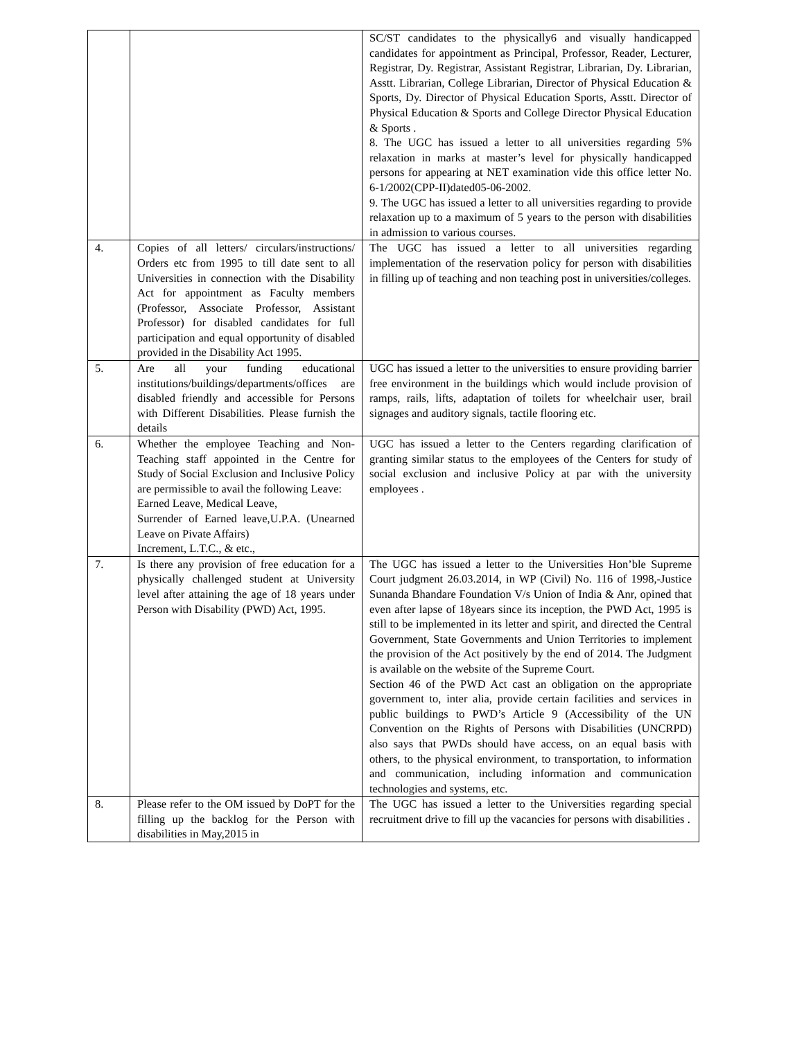| | | SC/ST candidates to the physically6 and visually handicapped candidates for appointment as Principal, Professor, Reader, Lecturer, Registrar, Dy. Registrar, Assistant Registrar, Librarian, Dy. Librarian, Asstt. Librarian, College Librarian, Director of Physical Education & Sports, Dy. Director of Physical Education Sports, Asstt. Director of Physical Education & Sports and College Director Physical Education & Sports . 8. The UGC has issued a letter to all universities regarding 5% relaxation in marks at master’s level for physically handicapped persons for appearing at NET examination vide this office letter No. 6-1/2002(CPP-II)dated05-06-2002. 9. The UGC has issued a letter to all universities regarding to provide relaxation up to a maximum of 5 years to the person with disabilities in admission to various courses. |
| 4. | Copies of all letters/ circulars/instructions/ Orders etc from 1995 to till date sent to all Universities in connection with the Disability Act for appointment as Faculty members (Professor, Associate Professor, Assistant Professor) for disabled candidates for full participation and equal opportunity of disabled provided in the Disability Act 1995. | The UGC has issued a letter to all universities regarding implementation of the reservation policy for person with disabilities in filling up of teaching and non teaching post in universities/colleges. |
| 5. | Are all your funding educational institutions/buildings/departments/offices are disabled friendly and accessible for Persons with Different Disabilities. Please furnish the details | UGC has issued a letter to the universities to ensure providing barrier free environment in the buildings which would include provision of ramps, rails, lifts, adaptation of toilets for wheelchair user, brail signages and auditory signals, tactile flooring etc. |
| 6. | Whether the employee Teaching and Non-Teaching staff appointed in the Centre for Study of Social Exclusion and Inclusive Policy are permissible to avail the following Leave: Earned Leave, Medical Leave, Surrender of Earned leave,U.P.A. (Unearned Leave on Pivate Affairs) Increment, L.T.C., & etc., | UGC has issued a letter to the Centers regarding clarification of granting similar status to the employees of the Centers for study of social exclusion and inclusive Policy at par with the university employees . |
| 7. | Is there any provision of free education for a physically challenged student at University level after attaining the age of 18 years under Person with Disability (PWD) Act, 1995. | The UGC has issued a letter to the Universities Hon’ble Supreme Court judgment 26.03.2014, in WP (Civil) No. 116 of 1998,-Justice Sunanda Bhandare Foundation V/s Union of India & Anr, opined that even after lapse of 18years since its inception, the PWD Act, 1995 is still to be implemented in its letter and spirit, and directed the Central Government, State Governments and Union Territories to implement the provision of the Act positively by the end of 2014. The Judgment is available on the website of the Supreme Court. Section 46 of the PWD Act cast an obligation on the appropriate government to, inter alia, provide certain facilities and services in public buildings to PWD’s Article 9 (Accessibility of the UN Convention on the Rights of Persons with Disabilities (UNCRPD) also says that PWDs should have access, on an equal basis with others, to the physical environment, to transportation, to information and communication, including information and communication technologies and systems, etc. |
| 8. | Please refer to the OM issued by DoPT for the filling up the backlog for the Person with disabilities in May,2015 in | The UGC has issued a letter to the Universities regarding special recruitment drive to fill up the vacancies for persons with disabilities . |